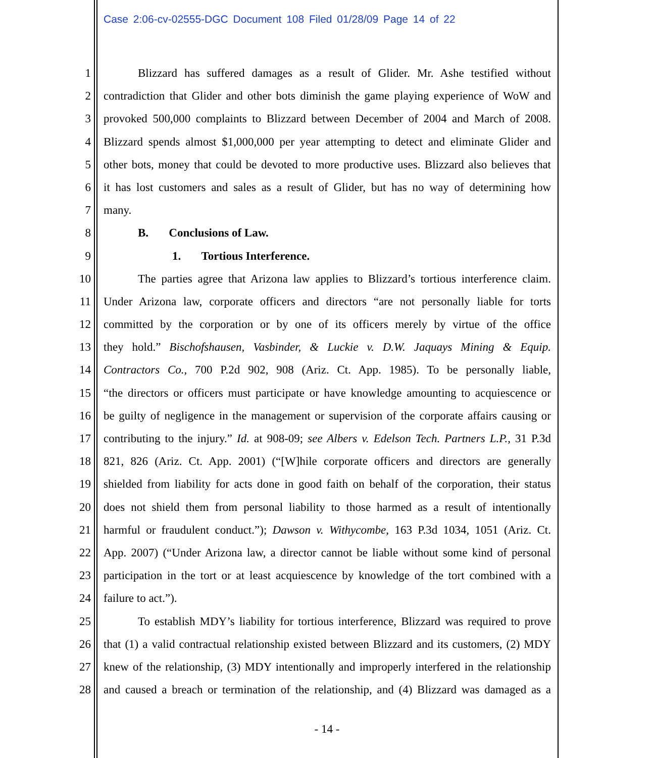Case 2:06-cv-02555-DGC Document 108 Filed 01/28/09 Page 14 of 22
1 Blizzard has suffered damages as a result of Glider. Mr. Ashe testified without
2 contradiction that Glider and other bots diminish the game playing experience of WoW and
3 provoked 500,000 complaints to Blizzard between December of 2004 and March of 2008.
4 Blizzard spends almost $1,000,000 per year attempting to detect and eliminate Glider and
5 other bots, money that could be devoted to more productive uses. Blizzard also believes that
6 it has lost customers and sales as a result of Glider, but has no way of determining how
7 many.
8 B. Conclusions of Law.
9 1. Tortious Interference.
10 The parties agree that Arizona law applies to Blizzard’s tortious interference claim.
11 Under Arizona law, corporate officers and directors “are not personally liable for torts
12 committed by the corporation or by one of its officers merely by virtue of the office
13 they hold.” Bischofshausen, Vasbinder, & Luckie v. D.W. Jaquays Mining & Equip.
14 Contractors Co., 700 P.2d 902, 908 (Ariz. Ct. App. 1985). To be personally liable,
15 “the directors or officers must participate or have knowledge amounting to acquiescence or
16 be guilty of negligence in the management or supervision of the corporate affairs causing or
17 contributing to the injury.” Id. at 908-09; see Albers v. Edelson Tech. Partners L.P., 31 P.3d
18 821, 826 (Ariz. Ct. App. 2001) (“[W]hile corporate officers and directors are generally
19 shielded from liability for acts done in good faith on behalf of the corporation, their status
20 does not shield them from personal liability to those harmed as a result of intentionally
21 harmful or fraudulent conduct.”); Dawson v. Withycombe, 163 P.3d 1034, 1051 (Ariz. Ct.
22 App. 2007) (“Under Arizona law, a director cannot be liable without some kind of personal
23 participation in the tort or at least acquiescence by knowledge of the tort combined with a
24 failure to act.”).
25 To establish MDY’s liability for tortious interference, Blizzard was required to prove
26 that (1) a valid contractual relationship existed between Blizzard and its customers, (2) MDY
27 knew of the relationship, (3) MDY intentionally and improperly interfered in the relationship
28 and caused a breach or termination of the relationship, and (4) Blizzard was damaged as a
- 14 -